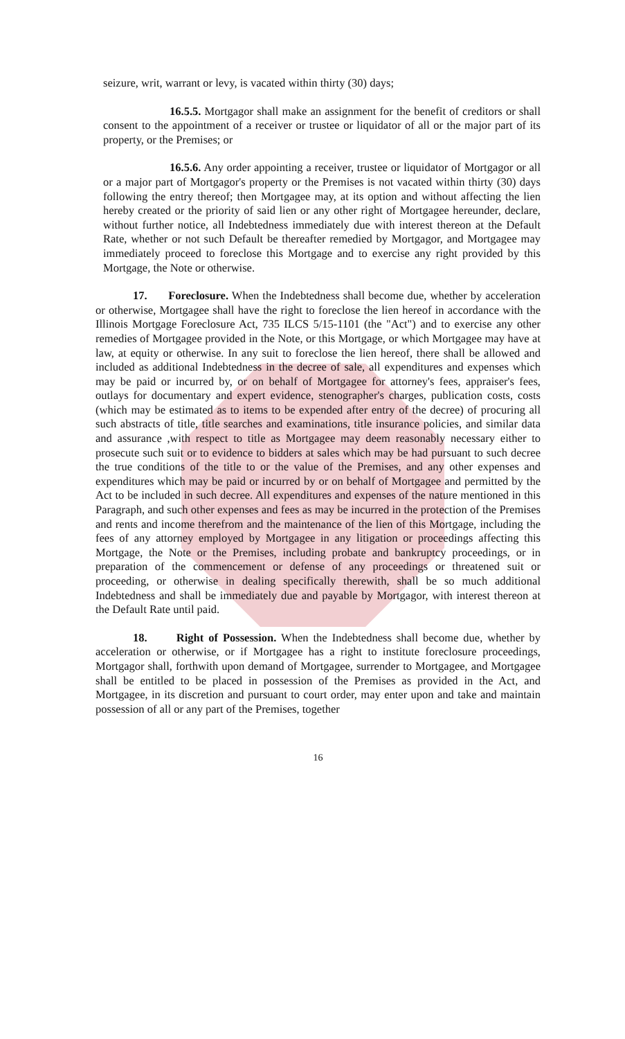seizure, writ, warrant or levy, is vacated within thirty (30) days;
16.5.5. Mortgagor shall make an assignment for the benefit of creditors or shall consent to the appointment of a receiver or trustee or liquidator of all or the major part of its property, or the Premises; or
16.5.6. Any order appointing a receiver, trustee or liquidator of Mortgagor or all or a major part of Mortgagor's property or the Premises is not vacated within thirty (30) days following the entry thereof; then Mortgagee may, at its option and without affecting the lien hereby created or the priority of said lien or any other right of Mortgagee hereunder, declare, without further notice, all Indebtedness immediately due with interest thereon at the Default Rate, whether or not such Default be thereafter remedied by Mortgagor, and Mortgagee may immediately proceed to foreclose this Mortgage and to exercise any right provided by this Mortgage, the Note or otherwise.
17. Foreclosure. When the Indebtedness shall become due, whether by acceleration or otherwise, Mortgagee shall have the right to foreclose the lien hereof in accordance with the Illinois Mortgage Foreclosure Act, 735 ILCS 5/15-1101 (the "Act") and to exercise any other remedies of Mortgagee provided in the Note, or this Mortgage, or which Mortgagee may have at law, at equity or otherwise. In any suit to foreclose the lien hereof, there shall be allowed and included as additional Indebtedness in the decree of sale, all expenditures and expenses which may be paid or incurred by, or on behalf of Mortgagee for attorney's fees, appraiser's fees, outlays for documentary and expert evidence, stenographer's charges, publication costs, costs (which may be estimated as to items to be expended after entry of the decree) of procuring all such abstracts of title, title searches and examinations, title insurance policies, and similar data and assurance ,with respect to title as Mortgagee may deem reasonably necessary either to prosecute such suit or to evidence to bidders at sales which may be had pursuant to such decree the true conditions of the title to or the value of the Premises, and any other expenses and expenditures which may be paid or incurred by or on behalf of Mortgagee and permitted by the Act to be included in such decree. All expenditures and expenses of the nature mentioned in this Paragraph, and such other expenses and fees as may be incurred in the protection of the Premises and rents and income therefrom and the maintenance of the lien of this Mortgage, including the fees of any attorney employed by Mortgagee in any litigation or proceedings affecting this Mortgage, the Note or the Premises, including probate and bankruptcy proceedings, or in preparation of the commencement or defense of any proceedings or threatened suit or proceeding, or otherwise in dealing specifically therewith, shall be so much additional Indebtedness and shall be immediately due and payable by Mortgagor, with interest thereon at the Default Rate until paid.
18. Right of Possession. When the Indebtedness shall become due, whether by acceleration or otherwise, or if Mortgagee has a right to institute foreclosure proceedings, Mortgagor shall, forthwith upon demand of Mortgagee, surrender to Mortgagee, and Mortgagee shall be entitled to be placed in possession of the Premises as provided in the Act, and Mortgagee, in its discretion and pursuant to court order, may enter upon and take and maintain possession of all or any part of the Premises, together
16